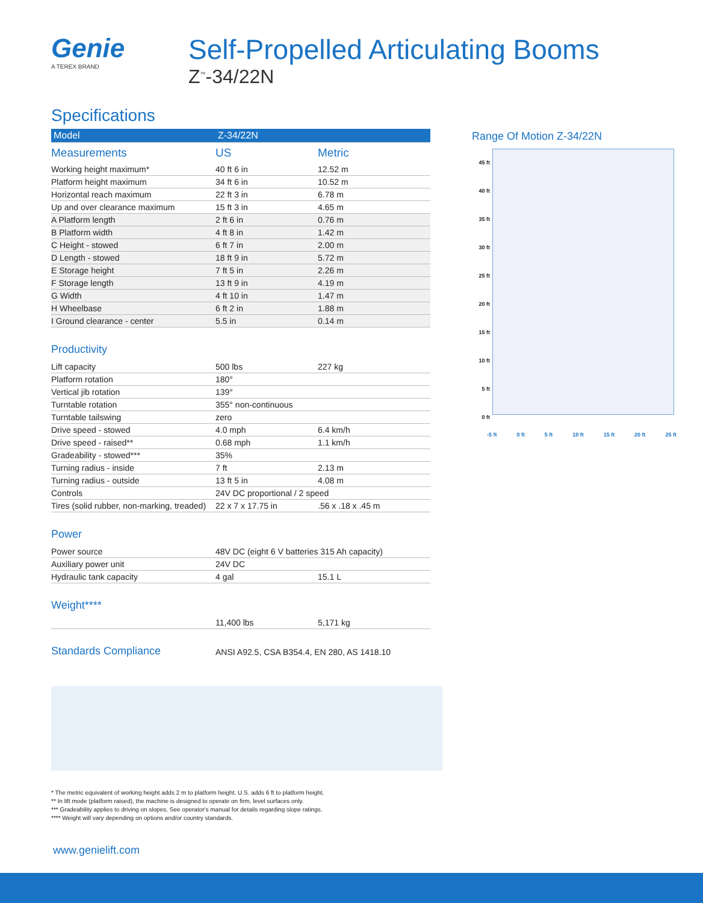Genie
A TEREX BRAND
Self-Propelled Articulating Booms
Z<sup>™</sup>-34/22N
Specifications
| Model | Z-34/22N | |
| --- | --- | --- |
| Measurements | US | Metric |
| Working height maximum* | 40 ft 6 in | 12.52 m |
| Platform height maximum | 34 ft 6 in | 10.52 m |
| Horizontal reach maximum | 22 ft 3 in | 6.78 m |
| Up and over clearance maximum | 15 ft 3 in | 4.65 m |
| A Platform length | 2 ft 6 in | 0.76 m |
| B Platform width | 4 ft 8 in | 1.42 m |
| C Height - stowed | 6 ft 7 in | 2.00 m |
| D Length - stowed | 18 ft 9 in | 5.72 m |
| E Storage height | 7 ft 5 in | 2.26 m |
| F Storage length | 13 ft 9 in | 4.19 m |
| G Width | 4 ft 10 in | 1.47 m |
| H Wheelbase | 6 ft 2 in | 1.88 m |
| I Ground clearance - center | 5.5 in | 0.14 m |
Productivity
| Lift capacity | 500 lbs | 227 kg |
| Platform rotation | 180° | |
| Vertical jib rotation | 139° | |
| Turntable rotation | 355° non-continuous | |
| Turntable tailswing | zero | |
| Drive speed - stowed | 4.0 mph | 6.4 km/h |
| Drive speed - raised** | 0.68 mph | 1.1 km/h |
| Gradeability - stowed*** | 35% | |
| Turning radius - inside | 7 ft | 2.13 m |
| Turning radius - outside | 13 ft 5 in | 4.08 m |
| Controls | 24V DC proportional / 2 speed | |
| Tires (solid rubber, non-marking, treaded) | 22 x 7 x 17.75 in | .56 x .18 x .45 m |
Power
| Power source | 48V DC (eight 6 V batteries 315 Ah capacity) | |
| Auxiliary power unit | 24V DC | |
| Hydraulic tank capacity | 4 gal | 15.1 L |
Weight****
| | 11,400 lbs | 5,171 kg |
Standards Compliance
ANSI A92.5, CSA B354.4, EN 280, AS 1418.10
Range Of Motion Z-34/22N
45 ft
40 ft
35 ft
30 ft
25 ft
20 ft
15 ft
10 ft
5 ft
0 ft
-5 ft 0 ft 5 ft 10 ft 15 ft 20 ft 25 ft
* The metric equivalent of working height adds 2 m to platform height. U.S. adds 6 ft to platform height.
** In lift mode (platform raised), the machine is designed to operate on firm, level surfaces only.
*** Gradeability applies to driving on slopes. See operator's manual for details regarding slope ratings.
**** Weight will vary depending on options and/or country standards.
www.genielift.com